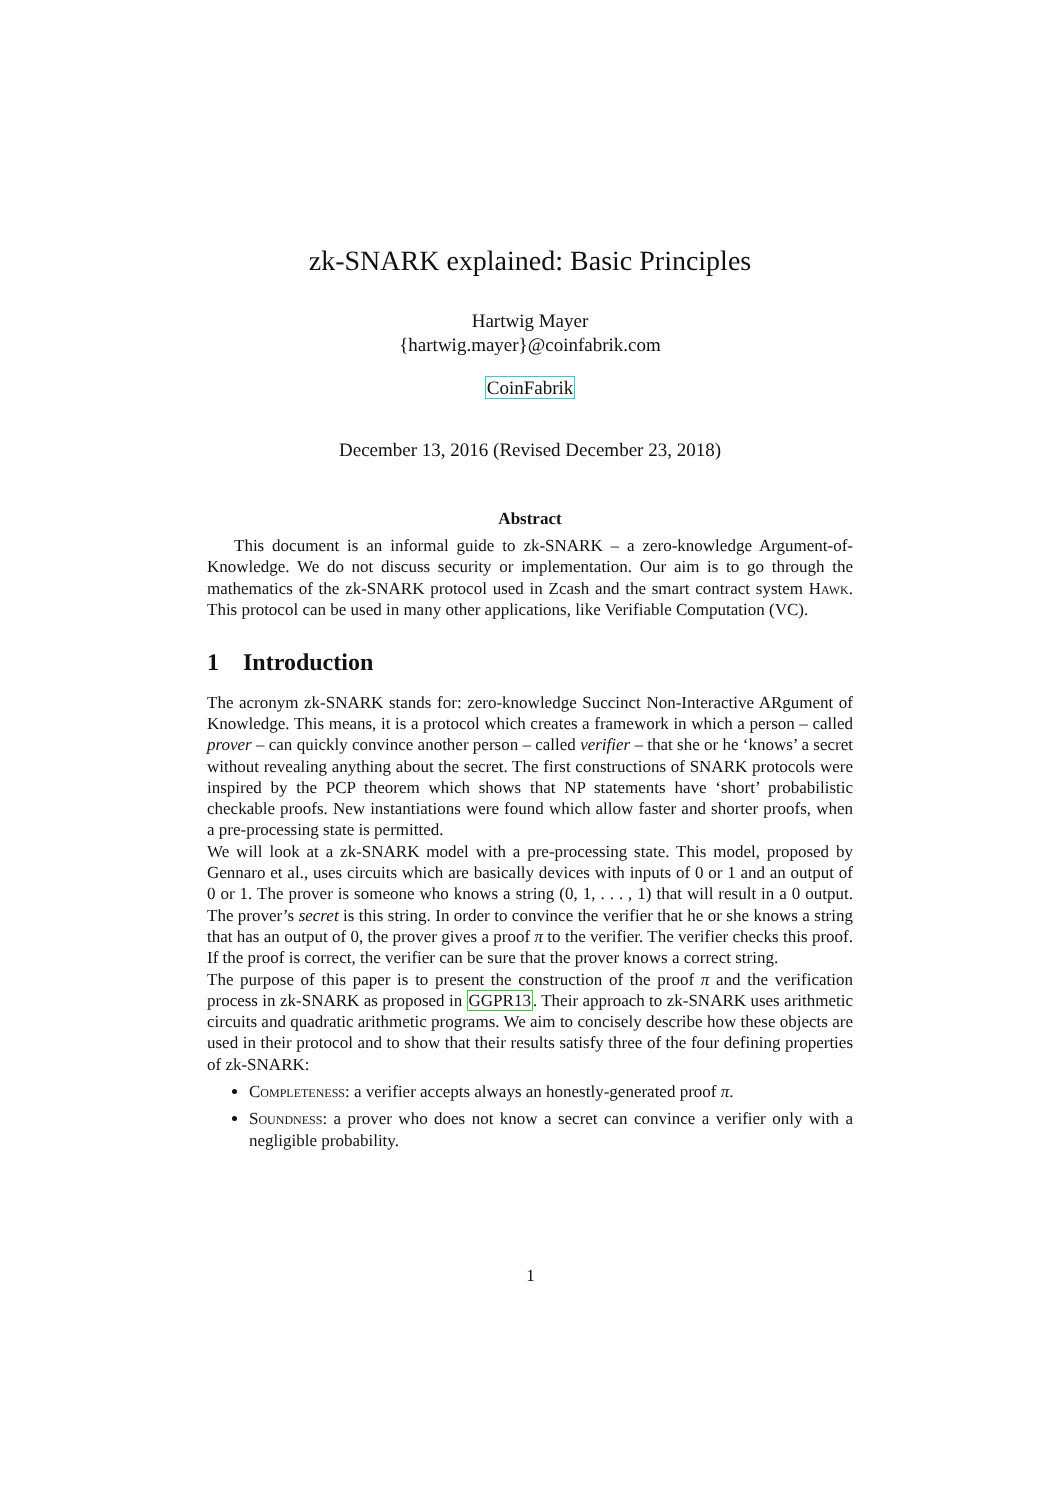zk-SNARK explained: Basic Principles
Hartwig Mayer
{hartwig.mayer}@coinfabrik.com
CoinFabrik
December 13, 2016 (Revised December 23, 2018)
Abstract
This document is an informal guide to zk-SNARK – a zero-knowledge Argument-of-Knowledge. We do not discuss security or implementation. Our aim is to go through the mathematics of the zk-SNARK protocol used in Zcash and the smart contract system Hawk. This protocol can be used in many other applications, like Verifiable Computation (VC).
1 Introduction
The acronym zk-SNARK stands for: zero-knowledge Succinct Non-Interactive ARgument of Knowledge. This means, it is a protocol which creates a framework in which a person – called prover – can quickly convince another person – called verifier – that she or he ‘knows’ a secret without revealing anything about the secret. The first constructions of SNARK protocols were inspired by the PCP theorem which shows that NP statements have ‘short’ probabilistic checkable proofs. New instantiations were found which allow faster and shorter proofs, when a pre-processing state is permitted.
We will look at a zk-SNARK model with a pre-processing state. This model, proposed by Gennaro et al., uses circuits which are basically devices with inputs of 0 or 1 and an output of 0 or 1. The prover is someone who knows a string (0, 1, . . . , 1) that will result in a 0 output. The prover’s secret is this string. In order to convince the verifier that he or she knows a string that has an output of 0, the prover gives a proof π to the verifier. The verifier checks this proof. If the proof is correct, the verifier can be sure that the prover knows a correct string.
The purpose of this paper is to present the construction of the proof π and the verification process in zk-SNARK as proposed in GGPR13. Their approach to zk-SNARK uses arithmetic circuits and quadratic arithmetic programs. We aim to concisely describe how these objects are used in their protocol and to show that their results satisfy three of the four defining properties of zk-SNARK:
Completeness: a verifier accepts always an honestly-generated proof π.
Soundness: a prover who does not know a secret can convince a verifier only with a negligible probability.
1